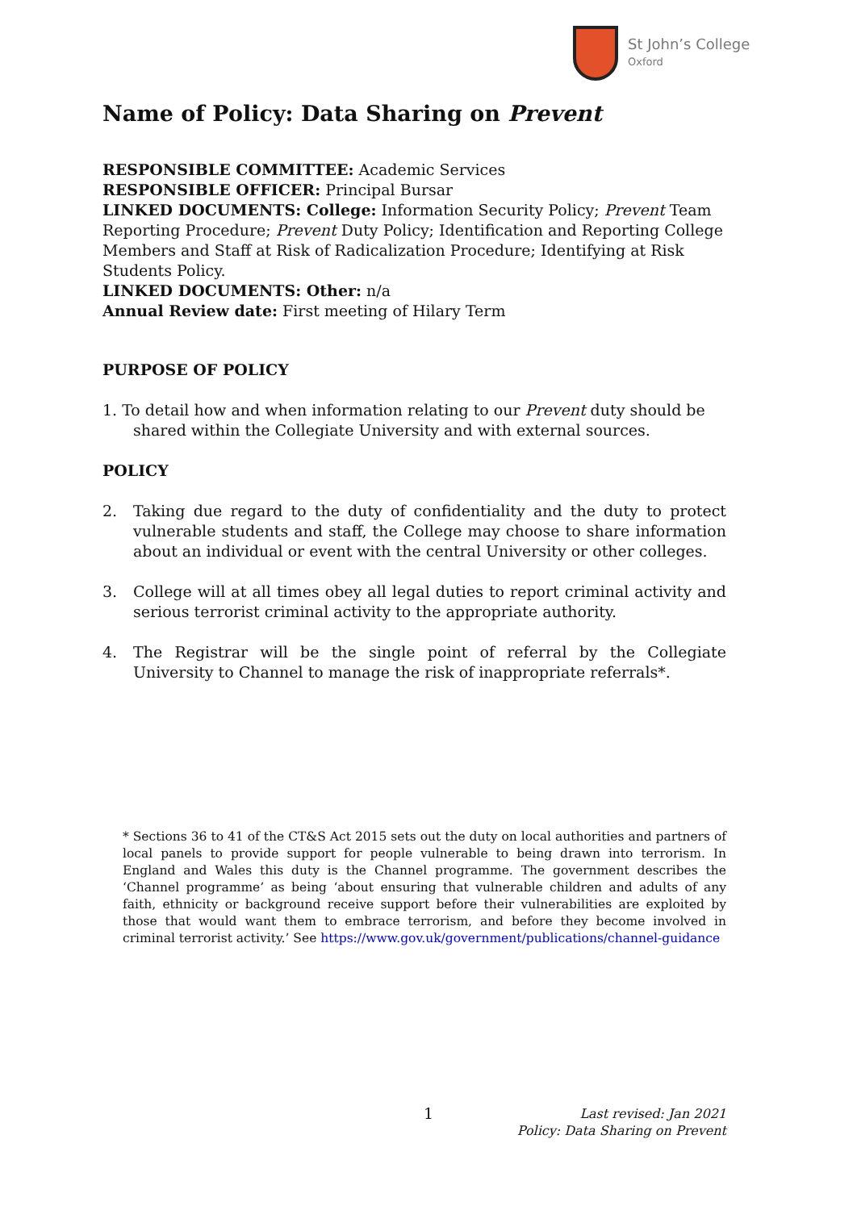St John’s College
Oxford
Name of Policy: Data Sharing on Prevent
RESPONSIBLE COMMITTEE: Academic Services
RESPONSIBLE OFFICER: Principal Bursar
LINKED DOCUMENTS: College: Information Security Policy; Prevent Team Reporting Procedure; Prevent Duty Policy; Identification and Reporting College Members and Staff at Risk of Radicalization Procedure; Identifying at Risk Students Policy.
LINKED DOCUMENTS: Other: n/a
Annual Review date: First meeting of Hilary Term
PURPOSE OF POLICY
1. To detail how and when information relating to our Prevent duty should be shared within the Collegiate University and with external sources.
POLICY
2. Taking due regard to the duty of confidentiality and the duty to protect vulnerable students and staff, the College may choose to share information about an individual or event with the central University or other colleges.
3. College will at all times obey all legal duties to report criminal activity and serious terrorist criminal activity to the appropriate authority.
4. The Registrar will be the single point of referral by the Collegiate University to Channel to manage the risk of inappropriate referrals*.
* Sections 36 to 41 of the CT&S Act 2015 sets out the duty on local authorities and partners of local panels to provide support for people vulnerable to being drawn into terrorism. In England and Wales this duty is the Channel programme. The government describes the ‘Channel programme’ as being ‘about ensuring that vulnerable children and adults of any faith, ethnicity or background receive support before their vulnerabilities are exploited by those that would want them to embrace terrorism, and before they become involved in criminal terrorist activity.’ See https://www.gov.uk/government/publications/channel-guidance
1
Last revised: Jan 2021
Policy: Data Sharing on Prevent